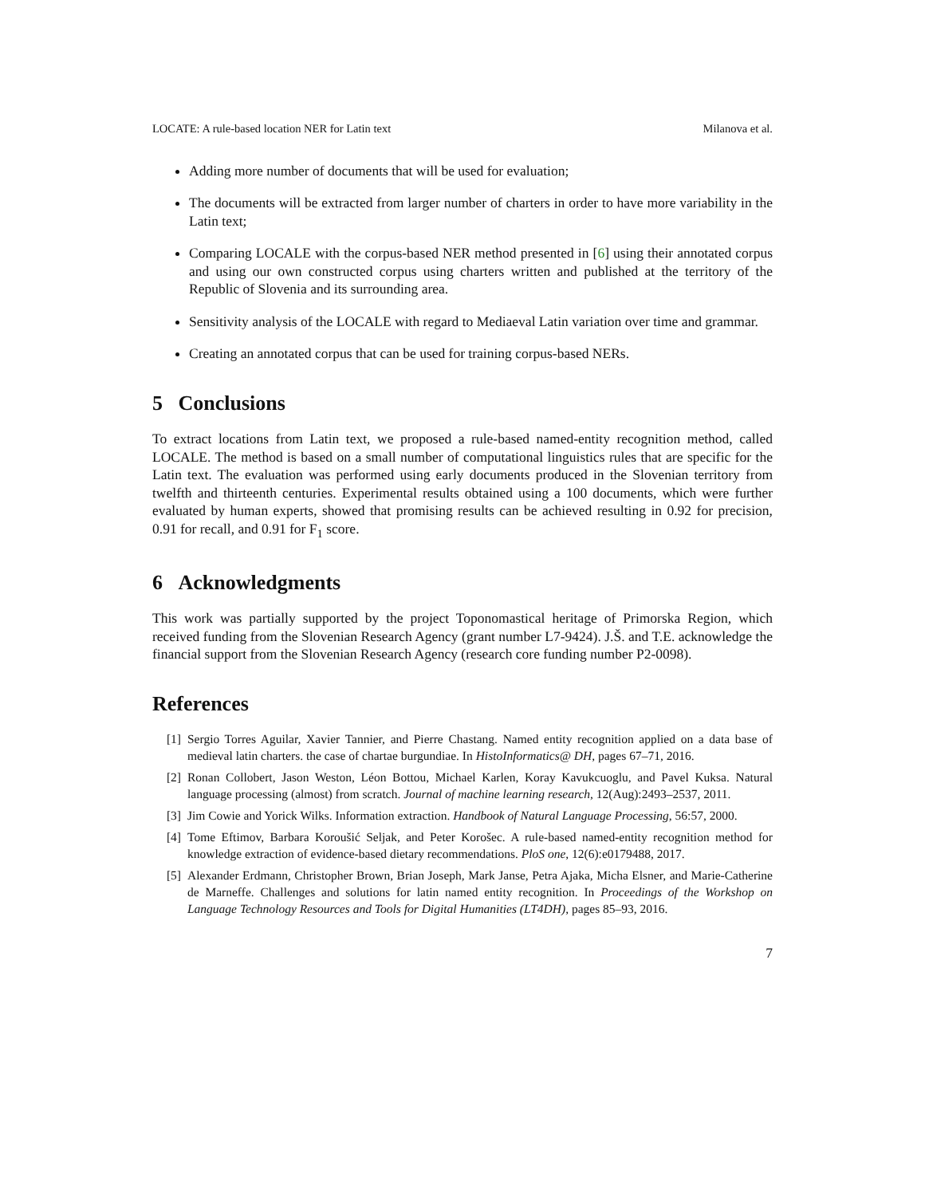LOCATE: A rule-based location NER for Latin text Milanova et al.
Adding more number of documents that will be used for evaluation;
The documents will be extracted from larger number of charters in order to have more variability in the Latin text;
Comparing LOCALE with the corpus-based NER method presented in [6] using their annotated corpus and using our own constructed corpus using charters written and published at the territory of the Republic of Slovenia and its surrounding area.
Sensitivity analysis of the LOCALE with regard to Mediaeval Latin variation over time and grammar.
Creating an annotated corpus that can be used for training corpus-based NERs.
5 Conclusions
To extract locations from Latin text, we proposed a rule-based named-entity recognition method, called LOCALE. The method is based on a small number of computational linguistics rules that are specific for the Latin text. The evaluation was performed using early documents produced in the Slovenian territory from twelfth and thirteenth centuries. Experimental results obtained using a 100 documents, which were further evaluated by human experts, showed that promising results can be achieved resulting in 0.92 for precision, 0.91 for recall, and 0.91 for F<sub>1</sub> score.
6 Acknowledgments
This work was partially supported by the project Toponomastical heritage of Primorska Region, which received funding from the Slovenian Research Agency (grant number L7-9424). J.Š. and T.E. acknowledge the financial support from the Slovenian Research Agency (research core funding number P2-0098).
References
[1] Sergio Torres Aguilar, Xavier Tannier, and Pierre Chastang. Named entity recognition applied on a data base of medieval latin charters. the case of chartae burgundiae. In HistoInformatics@ DH, pages 67–71, 2016.
[2] Ronan Collobert, Jason Weston, Léon Bottou, Michael Karlen, Koray Kavukcuoglu, and Pavel Kuksa. Natural language processing (almost) from scratch. Journal of machine learning research, 12(Aug):2493–2537, 2011.
[3] Jim Cowie and Yorick Wilks. Information extraction. Handbook of Natural Language Processing, 56:57, 2000.
[4] Tome Eftimov, Barbara Koroušić Seljak, and Peter Korošec. A rule-based named-entity recognition method for knowledge extraction of evidence-based dietary recommendations. PloS one, 12(6):e0179488, 2017.
[5] Alexander Erdmann, Christopher Brown, Brian Joseph, Mark Janse, Petra Ajaka, Micha Elsner, and Marie-Catherine de Marneffe. Challenges and solutions for latin named entity recognition. In Proceedings of the Workshop on Language Technology Resources and Tools for Digital Humanities (LT4DH), pages 85–93, 2016.
7